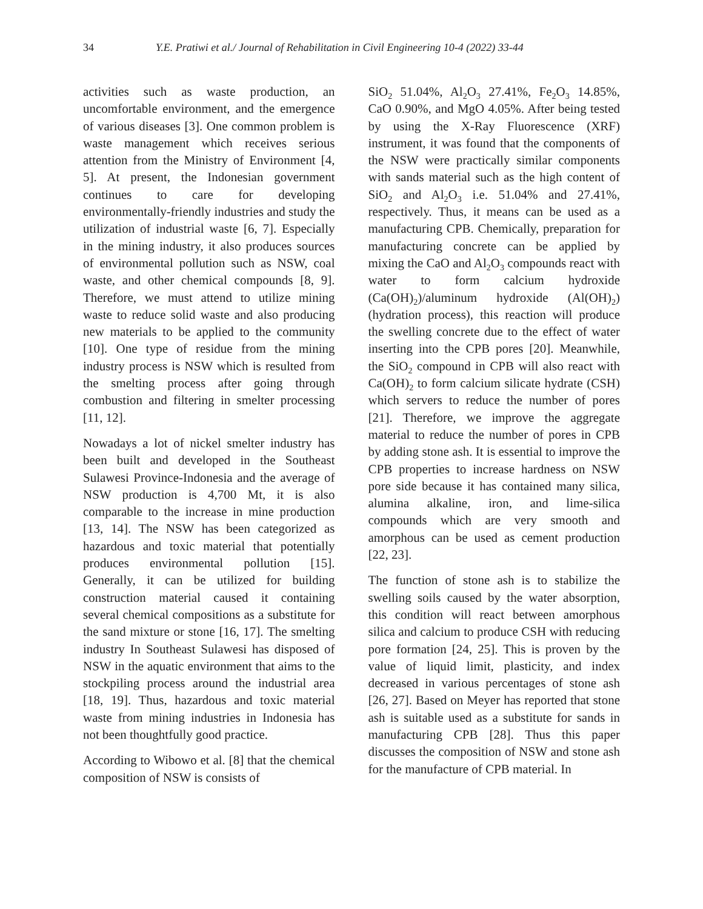34 Y.E. Pratiwi et al./ Journal of Rehabilitation in Civil Engineering 10-4 (2022) 33-44
activities such as waste production, an uncomfortable environment, and the emergence of various diseases [3]. One common problem is waste management which receives serious attention from the Ministry of Environment [4, 5]. At present, the Indonesian government continues to care for developing environmentally-friendly industries and study the utilization of industrial waste [6, 7]. Especially in the mining industry, it also produces sources of environmental pollution such as NSW, coal waste, and other chemical compounds [8, 9]. Therefore, we must attend to utilize mining waste to reduce solid waste and also producing new materials to be applied to the community [10]. One type of residue from the mining industry process is NSW which is resulted from the smelting process after going through combustion and filtering in smelter processing [11, 12].
Nowadays a lot of nickel smelter industry has been built and developed in the Southeast Sulawesi Province-Indonesia and the average of NSW production is 4,700 Mt, it is also comparable to the increase in mine production [13, 14]. The NSW has been categorized as hazardous and toxic material that potentially produces environmental pollution [15]. Generally, it can be utilized for building construction material caused it containing several chemical compositions as a substitute for the sand mixture or stone [16, 17]. The smelting industry In Southeast Sulawesi has disposed of NSW in the aquatic environment that aims to the stockpiling process around the industrial area [18, 19]. Thus, hazardous and toxic material waste from mining industries in Indonesia has not been thoughtfully good practice.
According to Wibowo et al. [8] that the chemical composition of NSW is consists of
SiO<sub>2</sub> 51.04%, Al<sub>2</sub>O<sub>3</sub> 27.41%, Fe<sub>2</sub>O<sub>3</sub> 14.85%, CaO 0.90%, and MgO 4.05%. After being tested by using the X-Ray Fluorescence (XRF) instrument, it was found that the components of the NSW were practically similar components with sands material such as the high content of SiO<sub>2</sub> and Al<sub>2</sub>O<sub>3</sub> i.e. 51.04% and 27.41%, respectively. Thus, it means can be used as a manufacturing CPB. Chemically, preparation for manufacturing concrete can be applied by mixing the CaO and Al<sub>2</sub>O<sub>3</sub> compounds react with water to form calcium hydroxide (Ca(OH)<sub>2</sub>)/aluminum hydroxide (Al(OH)<sub>2</sub>) (hydration process), this reaction will produce the swelling concrete due to the effect of water inserting into the CPB pores [20]. Meanwhile, the SiO<sub>2</sub> compound in CPB will also react with Ca(OH)<sub>2</sub> to form calcium silicate hydrate (CSH) which servers to reduce the number of pores [21]. Therefore, we improve the aggregate material to reduce the number of pores in CPB by adding stone ash. It is essential to improve the CPB properties to increase hardness on NSW pore side because it has contained many silica, alumina alkaline, iron, and lime-silica compounds which are very smooth and amorphous can be used as cement production [22, 23].
The function of stone ash is to stabilize the swelling soils caused by the water absorption, this condition will react between amorphous silica and calcium to produce CSH with reducing pore formation [24, 25]. This is proven by the value of liquid limit, plasticity, and index decreased in various percentages of stone ash [26, 27]. Based on Meyer has reported that stone ash is suitable used as a substitute for sands in manufacturing CPB [28]. Thus this paper discusses the composition of NSW and stone ash for the manufacture of CPB material. In